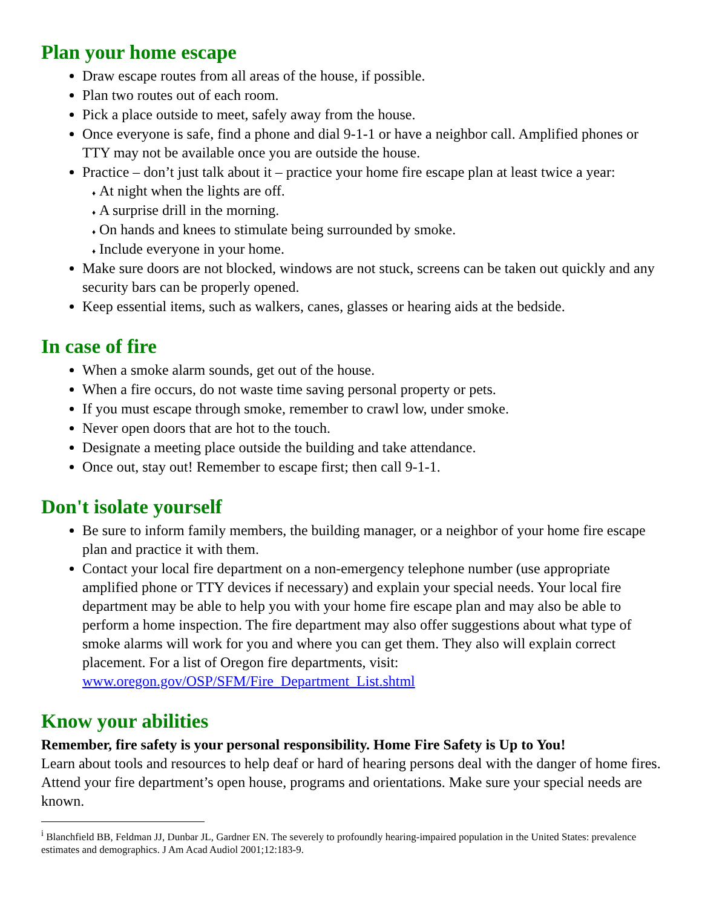Plan your home escape
Draw escape routes from all areas of the house, if possible.
Plan two routes out of each room.
Pick a place outside to meet, safely away from the house.
Once everyone is safe, find a phone and dial 9-1-1 or have a neighbor call. Amplified phones or TTY may not be available once you are outside the house.
Practice – don’t just talk about it – practice your home fire escape plan at least twice a year:
At night when the lights are off.
A surprise drill in the morning.
On hands and knees to stimulate being surrounded by smoke.
Include everyone in your home.
Make sure doors are not blocked, windows are not stuck, screens can be taken out quickly and any security bars can be properly opened.
Keep essential items, such as walkers, canes, glasses or hearing aids at the bedside.
In case of fire
When a smoke alarm sounds, get out of the house.
When a fire occurs, do not waste time saving personal property or pets.
If you must escape through smoke, remember to crawl low, under smoke.
Never open doors that are hot to the touch.
Designate a meeting place outside the building and take attendance.
Once out, stay out! Remember to escape first; then call 9-1-1.
Don't isolate yourself
Be sure to inform family members, the building manager, or a neighbor of your home fire escape plan and practice it with them.
Contact your local fire department on a non-emergency telephone number (use appropriate amplified phone or TTY devices if necessary) and explain your special needs. Your local fire department may be able to help you with your home fire escape plan and may also be able to perform a home inspection. The fire department may also offer suggestions about what type of smoke alarms will work for you and where you can get them. They also will explain correct placement. For a list of Oregon fire departments, visit: www.oregon.gov/OSP/SFM/Fire_Department_List.shtml
Know your abilities
Remember, fire safety is your personal responsibility. Home Fire Safety is Up to You!
Learn about tools and resources to help deaf or hard of hearing persons deal with the danger of home fires. Attend your fire department’s open house, programs and orientations. Make sure your special needs are known.
<sup>i</sup> Blanchfield BB, Feldman JJ, Dunbar JL, Gardner EN. The severely to profoundly hearing-impaired population in the United States: prevalence estimates and demographics. J Am Acad Audiol 2001;12:183-9.